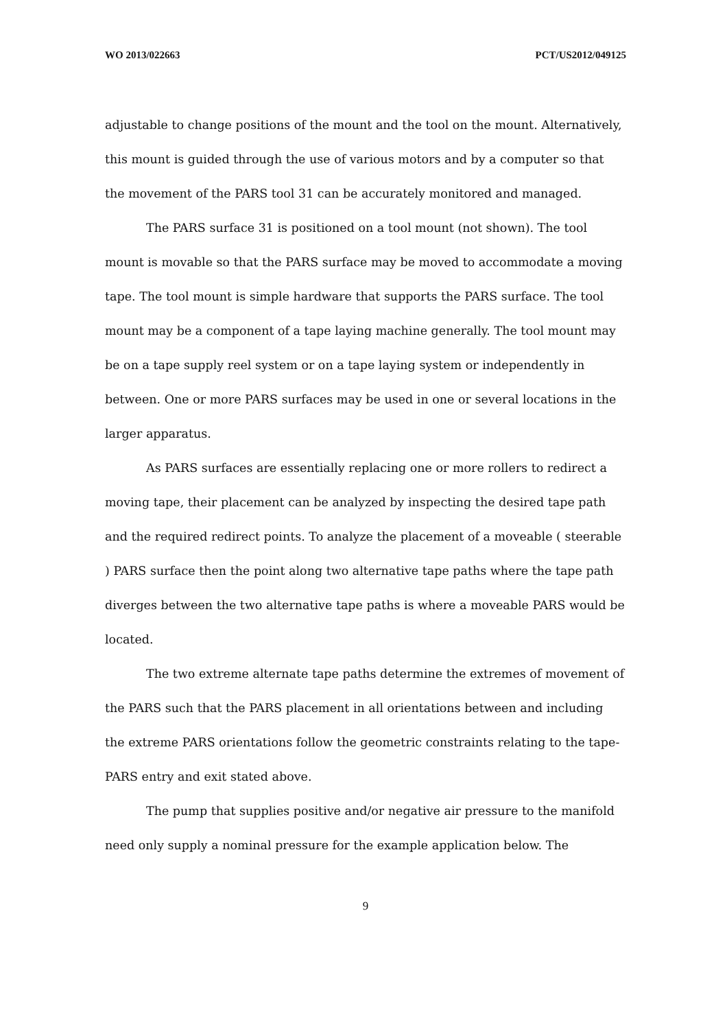WO 2013/022663 PCT/US2012/049125
adjustable to change positions of the mount and the tool on the mount. Alternatively, this mount is guided through the use of various motors and by a computer so that the movement of the PARS tool 31 can be accurately monitored and managed.
The PARS surface 31 is positioned on a tool mount (not shown). The tool mount is movable so that the PARS surface may be moved to accommodate a moving tape. The tool mount is simple hardware that supports the PARS surface. The tool mount may be a component of a tape laying machine generally. The tool mount may be on a tape supply reel system or on a tape laying system or independently in between. One or more PARS surfaces may be used in one or several locations in the larger apparatus.
As PARS surfaces are essentially replacing one or more rollers to redirect a moving tape, their placement can be analyzed by inspecting the desired tape path and the required redirect points. To analyze the placement of a moveable ( steerable ) PARS surface then the point along two alternative tape paths where the tape path diverges between the two alternative tape paths is where a moveable PARS would be located.
The two extreme alternate tape paths determine the extremes of movement of the PARS such that the PARS placement in all orientations between and including the extreme PARS orientations follow the geometric constraints relating to the tape-PARS entry and exit stated above.
The pump that supplies positive and/or negative air pressure to the manifold need only supply a nominal pressure for the example application below. The
9